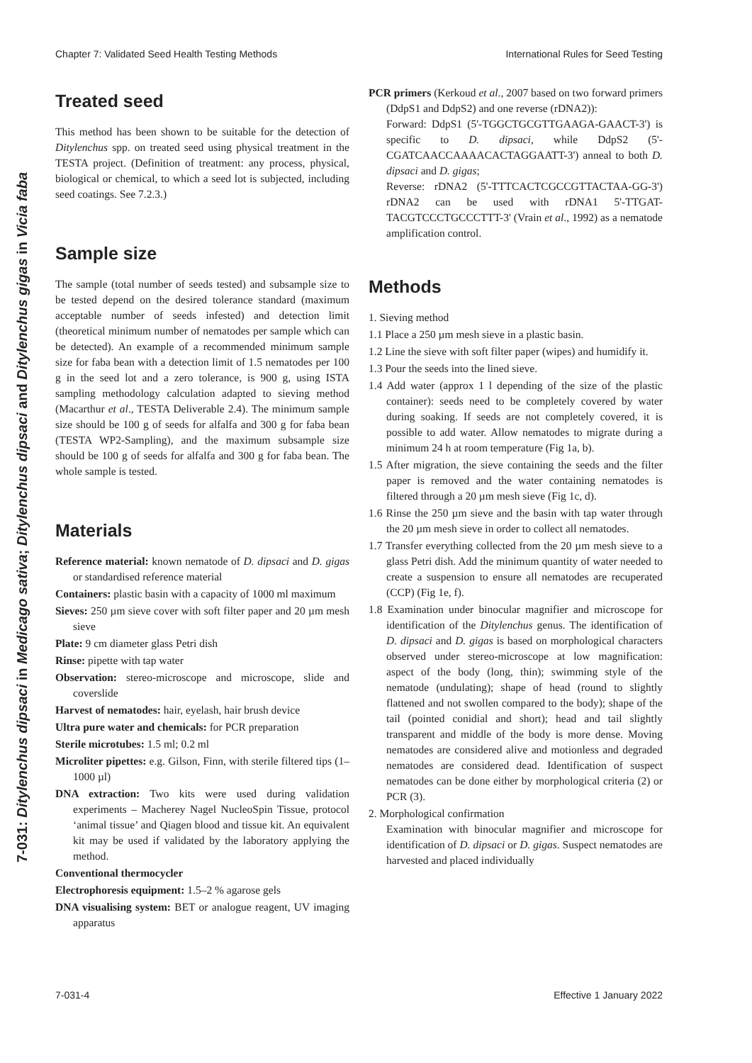Chapter 7: Validated Seed Health Testing Methods International Rules for Seed Testing
7-031: Ditylenchus dipsaci in Medicago sativa; Ditylenchus dipsaci and Ditylenchus gigas in Vicia faba
Treated seed
This method has been shown to be suitable for the detection of Ditylenchus spp. on treated seed using physical treatment in the TESTA project. (Definition of treatment: any process, physical, biological or chemical, to which a seed lot is subjected, including seed coatings. See 7.2.3.)
Sample size
The sample (total number of seeds tested) and subsample size to be tested depend on the desired tolerance standard (maximum acceptable number of seeds infested) and detection limit (theoretical minimum number of nematodes per sample which can be detected). An example of a recommended minimum sample size for faba bean with a detection limit of 1.5 nematodes per 100 g in the seed lot and a zero tolerance, is 900 g, using ISTA sampling methodology calculation adapted to sieving method (Macarthur et al., TESTA Deliverable 2.4). The minimum sample size should be 100 g of seeds for alfalfa and 300 g for faba bean (TESTA WP2-Sampling), and the maximum subsample size should be 100 g of seeds for alfalfa and 300 g for faba bean. The whole sample is tested.
Materials
Reference material: known nematode of D. dipsaci and D. gigas or standardised reference material
Containers: plastic basin with a capacity of 1000 ml maximum
Sieves: 250 µm sieve cover with soft filter paper and 20 µm mesh sieve
Plate: 9 cm diameter glass Petri dish
Rinse: pipette with tap water
Observation: stereo-microscope and microscope, slide and coverslide
Harvest of nematodes: hair, eyelash, hair brush device
Ultra pure water and chemicals: for PCR preparation
Sterile microtubes: 1.5 ml; 0.2 ml
Microliter pipettes: e.g. Gilson, Finn, with sterile filtered tips (1–1000 µl)
DNA extraction: Two kits were used during validation experiments – Macherey Nagel NucleoSpin Tissue, protocol ‘animal tissue’ and Qiagen blood and tissue kit. An equivalent kit may be used if validated by the laboratory applying the method.
Conventional thermocycler
Electrophoresis equipment: 1.5–2 % agarose gels
DNA visualising system: BET or analogue reagent, UV imaging apparatus
PCR primers (Kerkoud et al., 2007 based on two forward primers (DdpS1 and DdpS2) and one reverse (rDNA2)):
Forward: DdpS1 (5'-TGGCTGCGTTGAAGA-GAACT-3') is specific to D. dipsaci, while DdpS2 (5'-CGATCAACCAAAACACTAGGAATT-3') anneal to both D. dipsaci and D. gigas;
Reverse: rDNA2 (5'-TTTCACTCGCCGTTACTAA-GG-3') rDNA2 can be used with rDNA1 5'-TTGAT-TACGTCCCTGCCCTTT-3' (Vrain et al., 1992) as a nematode amplification control.
Methods
1. Sieving method
1.1 Place a 250 µm mesh sieve in a plastic basin.
1.2 Line the sieve with soft filter paper (wipes) and humidify it.
1.3 Pour the seeds into the lined sieve.
1.4 Add water (approx 1 l depending of the size of the plastic container): seeds need to be completely covered by water during soaking. If seeds are not completely covered, it is possible to add water. Allow nematodes to migrate during a minimum 24 h at room temperature (Fig 1a, b).
1.5 After migration, the sieve containing the seeds and the filter paper is removed and the water containing nematodes is filtered through a 20 µm mesh sieve (Fig 1c, d).
1.6 Rinse the 250 µm sieve and the basin with tap water through the 20 µm mesh sieve in order to collect all nematodes.
1.7 Transfer everything collected from the 20 µm mesh sieve to a glass Petri dish. Add the minimum quantity of water needed to create a suspension to ensure all nematodes are recuperated (CCP) (Fig 1e, f).
1.8 Examination under binocular magnifier and microscope for identification of the Ditylenchus genus. The identification of D. dipsaci and D. gigas is based on morphological characters observed under stereo-microscope at low magnification: aspect of the body (long, thin); swimming style of the nematode (undulating); shape of head (round to slightly flattened and not swollen compared to the body); shape of the tail (pointed conidial and short); head and tail slightly transparent and middle of the body is more dense. Moving nematodes are considered alive and motionless and degraded nematodes are considered dead. Identification of suspect nematodes can be done either by morphological criteria (2) or PCR (3).
2. Morphological confirmation
Examination with binocular magnifier and microscope for identification of D. dipsaci or D. gigas. Suspect nematodes are harvested and placed individually
7-031-4 Effective 1 January 2022